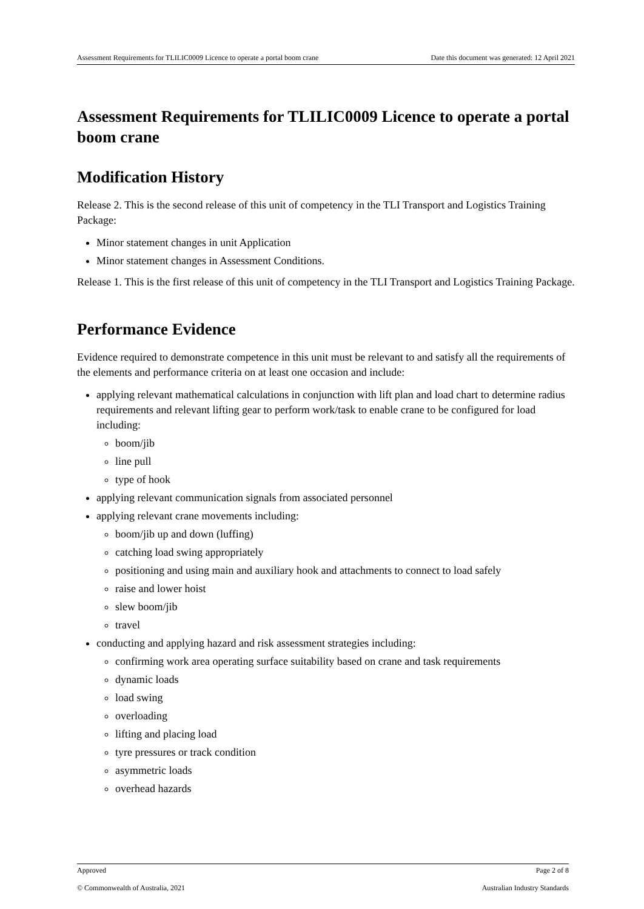Assessment Requirements for TLILIC0009 Licence to operate a portal boom crane Date this document was generated: 12 April 2021
Assessment Requirements for TLILIC0009 Licence to operate a portal boom crane
Modification History
Release 2. This is the second release of this unit of competency in the TLI Transport and Logistics Training Package:
Minor statement changes in unit Application
Minor statement changes in Assessment Conditions.
Release 1. This is the first release of this unit of competency in the TLI Transport and Logistics Training Package.
Performance Evidence
Evidence required to demonstrate competence in this unit must be relevant to and satisfy all the requirements of the elements and performance criteria on at least one occasion and include:
applying relevant mathematical calculations in conjunction with lift plan and load chart to determine radius requirements and relevant lifting gear to perform work/task to enable crane to be configured for load including:
boom/jib
line pull
type of hook
applying relevant communication signals from associated personnel
applying relevant crane movements including:
boom/jib up and down (luffing)
catching load swing appropriately
positioning and using main and auxiliary hook and attachments to connect to load safely
raise and lower hoist
slew boom/jib
travel
conducting and applying hazard and risk assessment strategies including:
confirming work area operating surface suitability based on crane and task requirements
dynamic loads
load swing
overloading
lifting and placing load
tyre pressures or track condition
asymmetric loads
overhead hazards
Approved Page 2 of 8
© Commonwealth of Australia, 2021 Australian Industry Standards